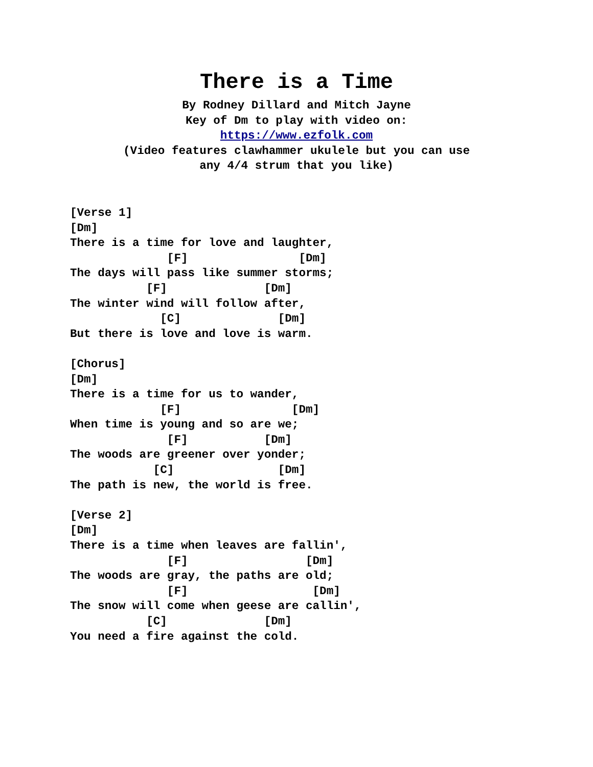There is a Time
By Rodney Dillard and Mitch Jayne
Key of Dm to play with video on:
https://www.ezfolk.com
(Video features clawhammer ukulele but you can use
any 4/4 strum that you like)
[Verse 1]
[Dm]
There is a time for love and laughter,
              [F]                [Dm]
The days will pass like summer storms;
           [F]              [Dm]
The winter wind will follow after,
             [C]              [Dm]
But there is love and love is warm.

[Chorus]
[Dm]
There is a time for us to wander,
             [F]                [Dm]
When time is young and so are we;
              [F]           [Dm]
The woods are greener over yonder;
            [C]               [Dm]
The path is new, the world is free.

[Verse 2]
[Dm]
There is a time when leaves are fallin',
              [F]                 [Dm]
The woods are gray, the paths are old;
              [F]                  [Dm]
The snow will come when geese are callin',
           [C]              [Dm]
You need a fire against the cold.